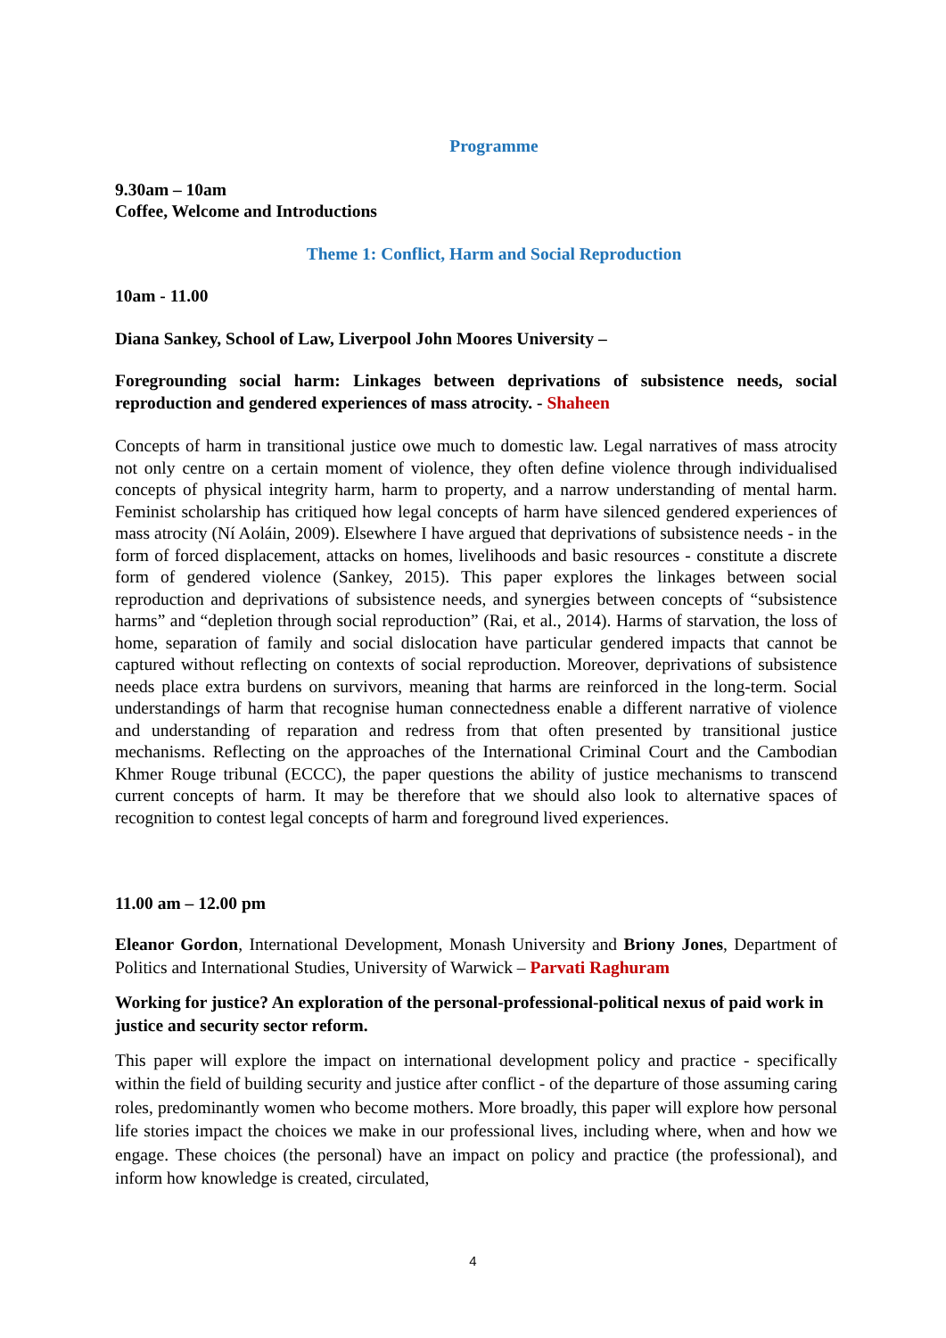Programme
9.30am – 10am
Coffee, Welcome and Introductions
Theme 1: Conflict, Harm and Social Reproduction
10am - 11.00
Diana Sankey, School of Law, Liverpool John Moores University –
Foregrounding social harm: Linkages between deprivations of subsistence needs, social reproduction and gendered experiences of mass atrocity. - Shaheen
Concepts of harm in transitional justice owe much to domestic law. Legal narratives of mass atrocity not only centre on a certain moment of violence, they often define violence through individualised concepts of physical integrity harm, harm to property, and a narrow understanding of mental harm. Feminist scholarship has critiqued how legal concepts of harm have silenced gendered experiences of mass atrocity (Ní Aoláin, 2009). Elsewhere I have argued that deprivations of subsistence needs - in the form of forced displacement, attacks on homes, livelihoods and basic resources - constitute a discrete form of gendered violence (Sankey, 2015). This paper explores the linkages between social reproduction and deprivations of subsistence needs, and synergies between concepts of “subsistence harms” and “depletion through social reproduction” (Rai, et al., 2014). Harms of starvation, the loss of home, separation of family and social dislocation have particular gendered impacts that cannot be captured without reflecting on contexts of social reproduction. Moreover, deprivations of subsistence needs place extra burdens on survivors, meaning that harms are reinforced in the long-term. Social understandings of harm that recognise human connectedness enable a different narrative of violence and understanding of reparation and redress from that often presented by transitional justice mechanisms. Reflecting on the approaches of the International Criminal Court and the Cambodian Khmer Rouge tribunal (ECCC), the paper questions the ability of justice mechanisms to transcend current concepts of harm. It may be therefore that we should also look to alternative spaces of recognition to contest legal concepts of harm and foreground lived experiences.
11.00 am – 12.00 pm
Eleanor Gordon, International Development, Monash University and Briony Jones, Department of Politics and International Studies, University of Warwick – Parvati Raghuram
Working for justice? An exploration of the personal-professional-political nexus of paid work in justice and security sector reform.
This paper will explore the impact on international development policy and practice - specifically within the field of building security and justice after conflict - of the departure of those assuming caring roles, predominantly women who become mothers. More broadly, this paper will explore how personal life stories impact the choices we make in our professional lives, including where, when and how we engage. These choices (the personal) have an impact on policy and practice (the professional), and inform how knowledge is created, circulated,
4